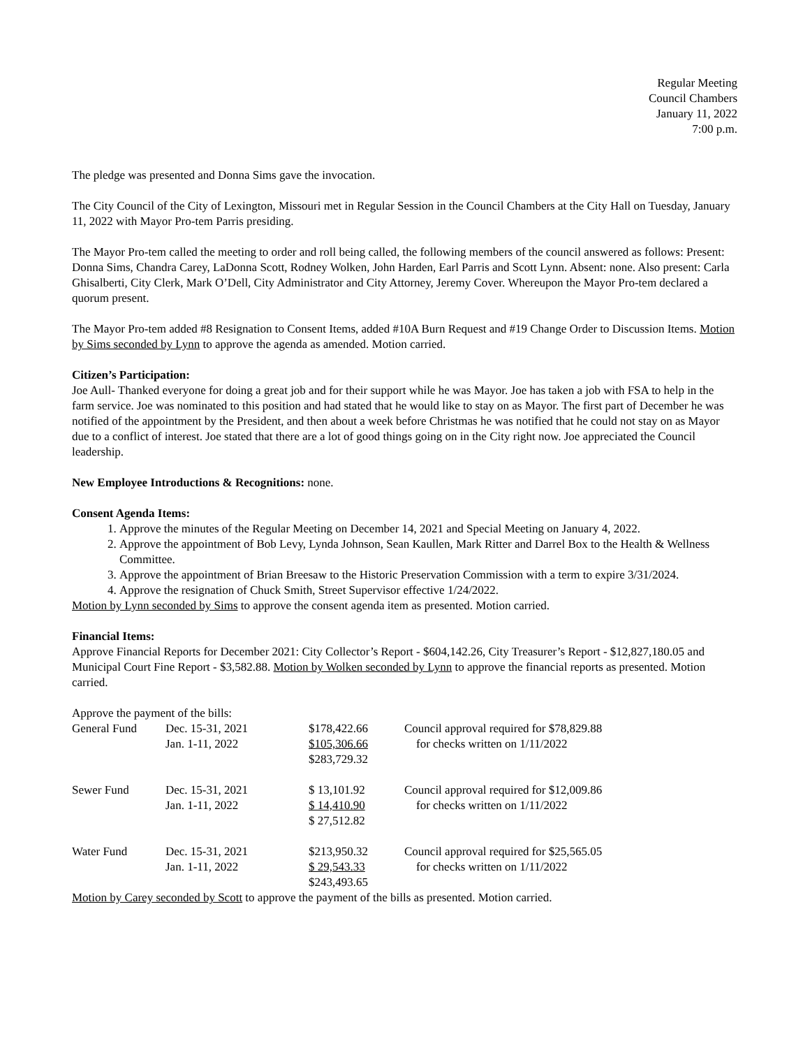Regular Meeting
Council Chambers
January 11, 2022
7:00 p.m.
The pledge was presented and Donna Sims gave the invocation.
The City Council of the City of Lexington, Missouri met in Regular Session in the Council Chambers at the City Hall on Tuesday, January 11, 2022 with Mayor Pro-tem Parris presiding.
The Mayor Pro-tem called the meeting to order and roll being called, the following members of the council answered as follows: Present: Donna Sims, Chandra Carey, LaDonna Scott, Rodney Wolken, John Harden, Earl Parris and Scott Lynn. Absent: none. Also present: Carla Ghisalberti, City Clerk, Mark O’Dell, City Administrator and City Attorney, Jeremy Cover. Whereupon the Mayor Pro-tem declared a quorum present.
The Mayor Pro-tem added #8 Resignation to Consent Items, added #10A Burn Request and #19 Change Order to Discussion Items. Motion by Sims seconded by Lynn to approve the agenda as amended. Motion carried.
Citizen’s Participation:
Joe Aull- Thanked everyone for doing a great job and for their support while he was Mayor. Joe has taken a job with FSA to help in the farm service. Joe was nominated to this position and had stated that he would like to stay on as Mayor. The first part of December he was notified of the appointment by the President, and then about a week before Christmas he was notified that he could not stay on as Mayor due to a conflict of interest. Joe stated that there are a lot of good things going on in the City right now. Joe appreciated the Council leadership.
New Employee Introductions & Recognitions: none.
Consent Agenda Items:
1. Approve the minutes of the Regular Meeting on December 14, 2021 and Special Meeting on January 4, 2022.
2. Approve the appointment of Bob Levy, Lynda Johnson, Sean Kaullen, Mark Ritter and Darrel Box to the Health & Wellness Committee.
3. Approve the appointment of Brian Breesaw to the Historic Preservation Commission with a term to expire 3/31/2024.
4. Approve the resignation of Chuck Smith, Street Supervisor effective 1/24/2022.
Motion by Lynn seconded by Sims to approve the consent agenda item as presented. Motion carried.
Financial Items:
Approve Financial Reports for December 2021: City Collector’s Report - $604,142.26, City Treasurer’s Report - $12,827,180.05 and Municipal Court Fine Report - $3,582.88. Motion by Wolken seconded by Lynn to approve the financial reports as presented. Motion carried.
Approve the payment of the bills:
| General Fund | Dec. 15-31, 2021 Jan. 1-11, 2022 | $178,422.66 $105,306.66 $283,729.32 | Council approval required for $78,829.88 for checks written on 1/11/2022 |
| Sewer Fund | Dec. 15-31, 2021 Jan. 1-11, 2022 | $ 13,101.92 $ 14,410.90 $ 27,512.82 | Council approval required for $12,009.86 for checks written on 1/11/2022 |
| Water Fund | Dec. 15-31, 2021 Jan. 1-11, 2022 | $213,950.32 $ 29,543.33 $243,493.65 | Council approval required for $25,565.05 for checks written on 1/11/2022 |
Motion by Carey seconded by Scott to approve the payment of the bills as presented. Motion carried.